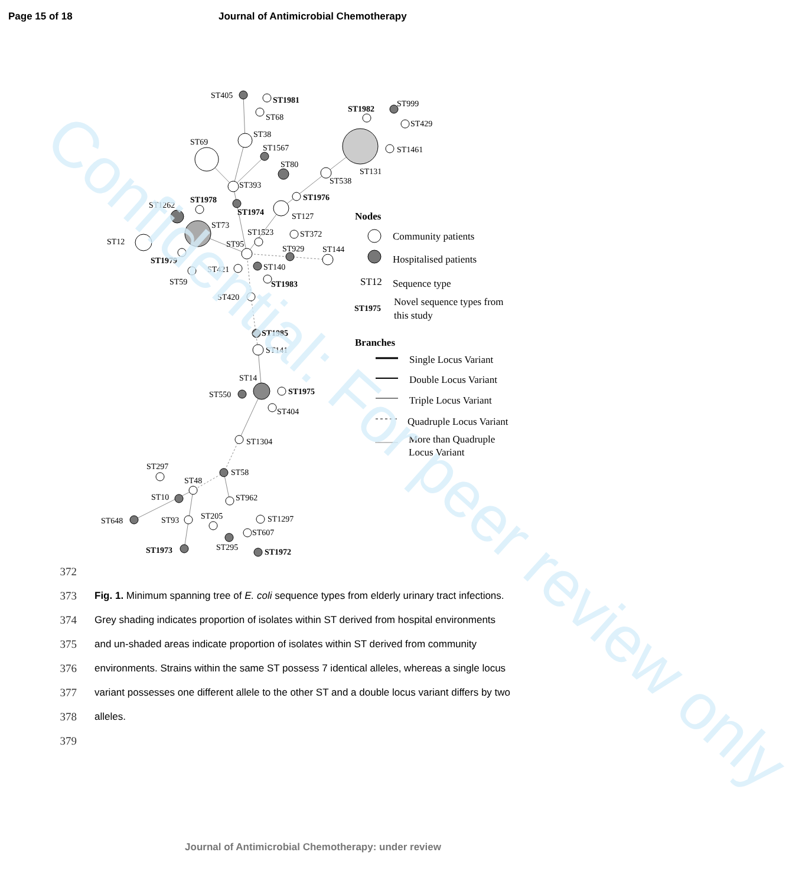Page 15 of 18 Journal of Antimicrobial Chemotherapy
ST405
ST1981
ST68
ST38
ST69
ST1567
ST80
ST393
ST1978
ST1262
ST1974
ST73
ST12
ST1979
ST127
ST1976
ST1523
ST372
ST95
ST929
ST144
ST421
ST140
ST59
ST1983
ST420
ST1985
ST141
ST14
ST550
ST1975
ST404
ST1304
ST58
ST297
ST48
ST10
ST962
ST648
ST93
ST205
ST1297
ST607
ST295
ST1973
ST1972
ST1982
ST999
ST429
ST1461
ST131
ST538
Nodes
Community patients
Hospitalised patients
ST12
Sequence type
ST1975
Novel sequence types from
this study
Branches
Single Locus Variant
Double Locus Variant
Triple Locus Variant
Quadruple Locus Variant
More than Quadruple
Locus Variant
372
373 Fig. 1. Minimum spanning tree of E. coli sequence types from elderly urinary tract infections.
374 Grey shading indicates proportion of isolates within ST derived from hospital environments
375 and un-shaded areas indicate proportion of isolates within ST derived from community
376 environments. Strains within the same ST possess 7 identical alleles, whereas a single locus
377 variant possesses one different allele to the other ST and a double locus variant differs by two
378 alleles.
379
Confidential: For peer review only
Journal of Antimicrobial Chemotherapy: under review